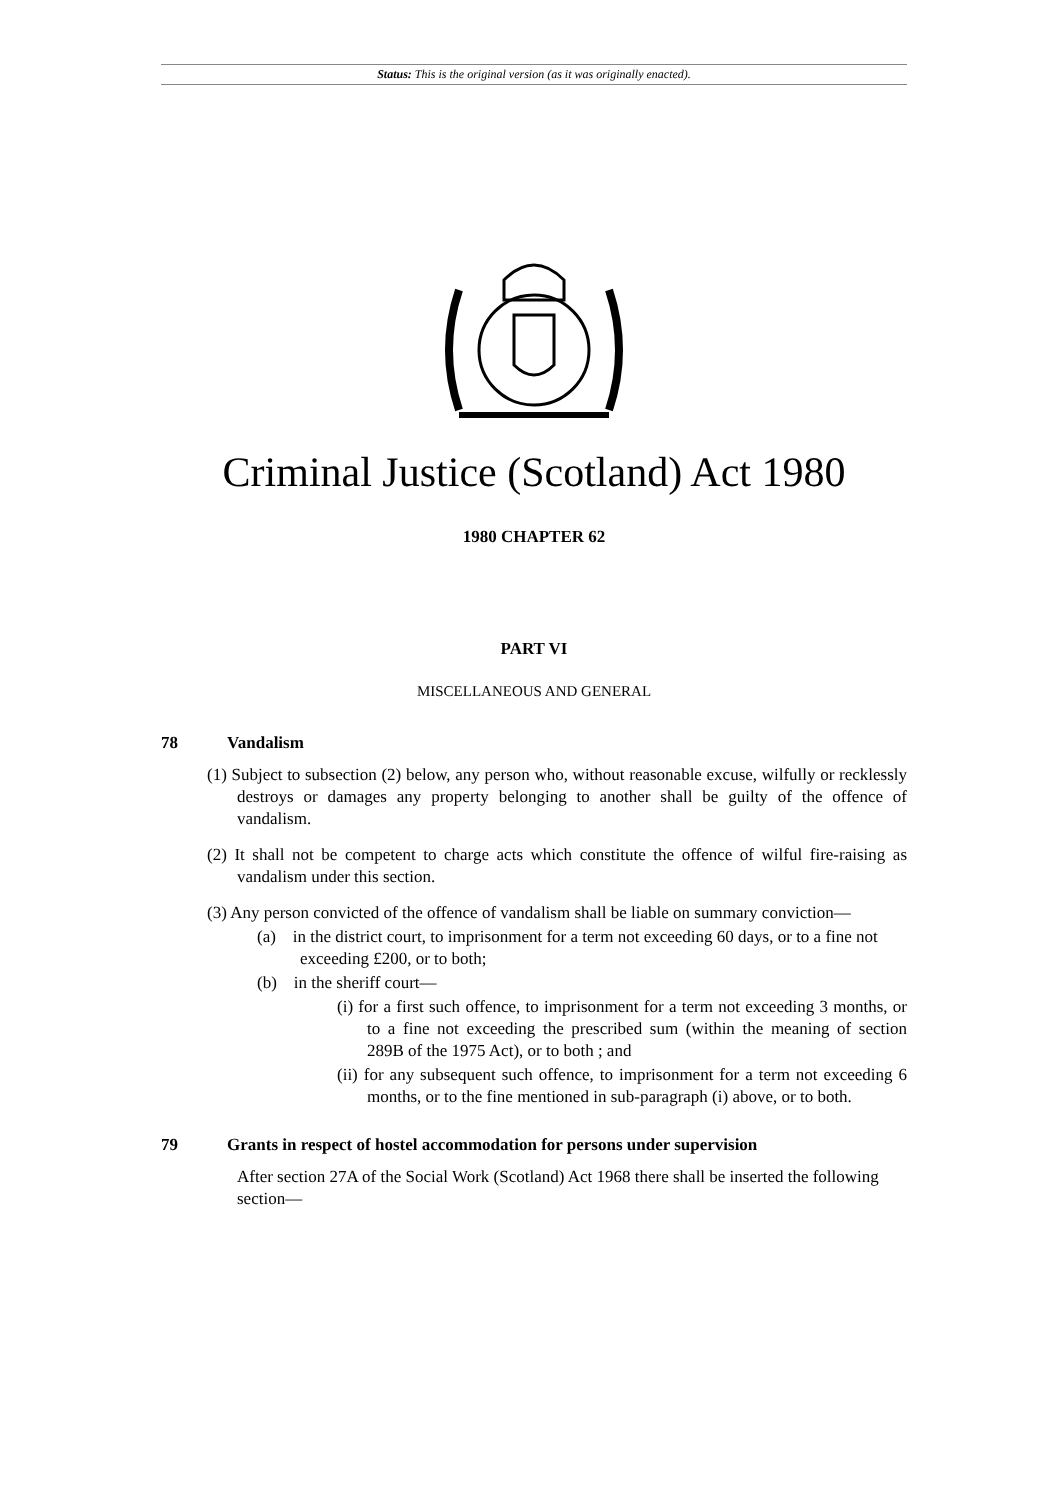Status: This is the original version (as it was originally enacted).
Criminal Justice (Scotland) Act 1980
1980 CHAPTER 62
PART VI
MISCELLANEOUS AND GENERAL
78 Vandalism
(1) Subject to subsection (2) below, any person who, without reasonable excuse, wilfully or recklessly destroys or damages any property belonging to another shall be guilty of the offence of vandalism.
(2) It shall not be competent to charge acts which constitute the offence of wilful fire-raising as vandalism under this section.
(3) Any person convicted of the offence of vandalism shall be liable on summary conviction—
(a) in the district court, to imprisonment for a term not exceeding 60 days, or to a fine not exceeding £200, or to both;
(b) in the sheriff court—
(i) for a first such offence, to imprisonment for a term not exceeding 3 months, or to a fine not exceeding the prescribed sum (within the meaning of section 289B of the 1975 Act), or to both ; and
(ii) for any subsequent such offence, to imprisonment for a term not exceeding 6 months, or to the fine mentioned in sub-paragraph (i) above, or to both.
79 Grants in respect of hostel accommodation for persons under supervision
After section 27A of the Social Work (Scotland) Act 1968 there shall be inserted the following section—